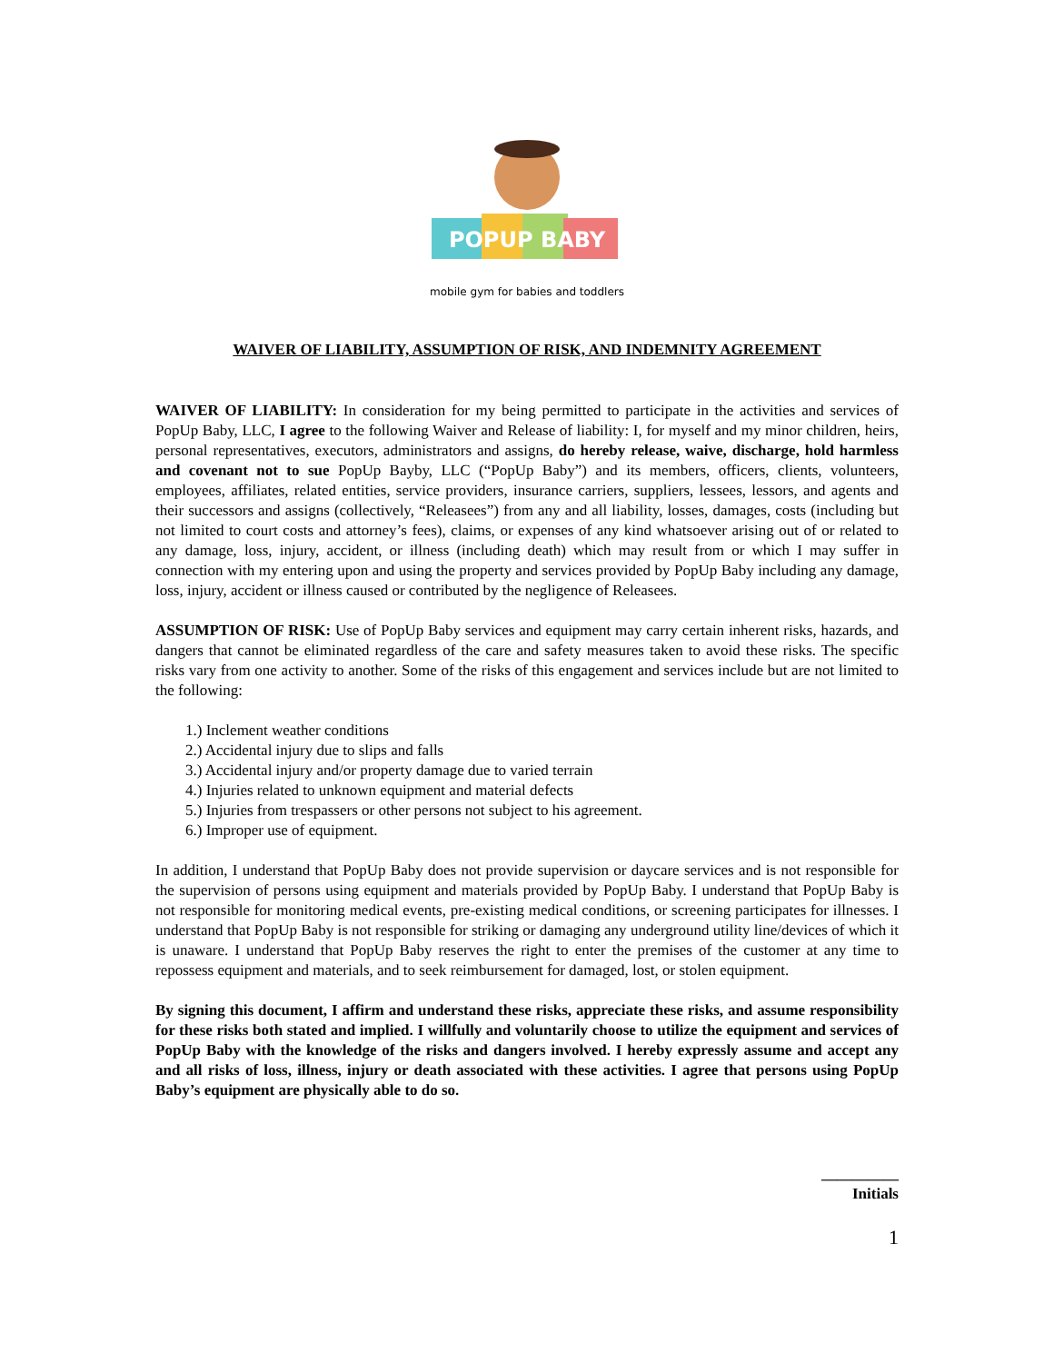POPUP BABY
mobile gym for babies and toddlers
WAIVER OF LIABILITY, ASSUMPTION OF RISK, AND INDEMNITY AGREEMENT
WAIVER OF LIABILITY: In consideration for my being permitted to participate in the activities and services of PopUp Baby, LLC, I agree to the following Waiver and Release of liability: I, for myself and my minor children, heirs, personal representatives, executors, administrators and assigns, do hereby release, waive, discharge, hold harmless and covenant not to sue PopUp Bayby, LLC (“PopUp Baby”) and its members, officers, clients, volunteers, employees, affiliates, related entities, service providers, insurance carriers, suppliers, lessees, lessors, and agents and their successors and assigns (collectively, “Releasees”) from any and all liability, losses, damages, costs (including but not limited to court costs and attorney’s fees), claims, or expenses of any kind whatsoever arising out of or related to any damage, loss, injury, accident, or illness (including death) which may result from or which I may suffer in connection with my entering upon and using the property and services provided by PopUp Baby including any damage, loss, injury, accident or illness caused or contributed by the negligence of Releasees.
ASSUMPTION OF RISK: Use of PopUp Baby services and equipment may carry certain inherent risks, hazards, and dangers that cannot be eliminated regardless of the care and safety measures taken to avoid these risks. The specific risks vary from one activity to another. Some of the risks of this engagement and services include but are not limited to the following:
1.) Inclement weather conditions
2.) Accidental injury due to slips and falls
3.) Accidental injury and/or property damage due to varied terrain
4.) Injuries related to unknown equipment and material defects
5.) Injuries from trespassers or other persons not subject to his agreement.
6.) Improper use of equipment.
In addition, I understand that PopUp Baby does not provide supervision or daycare services and is not responsible for the supervision of persons using equipment and materials provided by PopUp Baby. I understand that PopUp Baby is not responsible for monitoring medical events, pre-existing medical conditions, or screening participates for illnesses. I understand that PopUp Baby is not responsible for striking or damaging any underground utility line/devices of which it is unaware. I understand that PopUp Baby reserves the right to enter the premises of the customer at any time to repossess equipment and materials, and to seek reimbursement for damaged, lost, or stolen equipment.
By signing this document, I affirm and understand these risks, appreciate these risks, and assume responsibility for these risks both stated and implied. I willfully and voluntarily choose to utilize the equipment and services of PopUp Baby with the knowledge of the risks and dangers involved. I hereby expressly assume and accept any and all risks of loss, illness, injury or death associated with these activities. I agree that persons using PopUp Baby’s equipment are physically able to do so.
__________
Initials
1